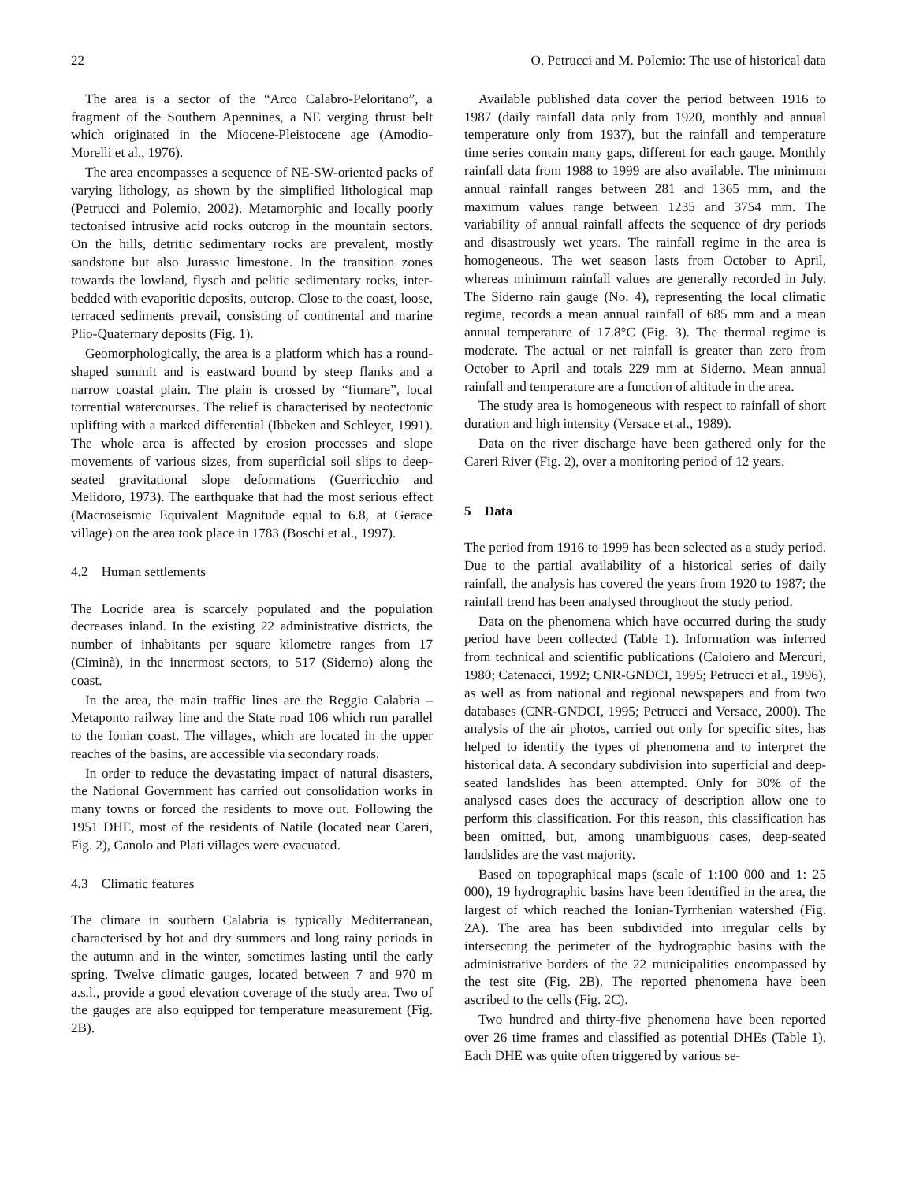22 O. Petrucci and M. Polemio: The use of historical data
The area is a sector of the “Arco Calabro-Peloritano”, a fragment of the Southern Apennines, a NE verging thrust belt which originated in the Miocene-Pleistocene age (Amodio-Morelli et al., 1976).
The area encompasses a sequence of NE-SW-oriented packs of varying lithology, as shown by the simplified lithological map (Petrucci and Polemio, 2002). Metamorphic and locally poorly tectonised intrusive acid rocks outcrop in the mountain sectors. On the hills, detritic sedimentary rocks are prevalent, mostly sandstone but also Jurassic limestone. In the transition zones towards the lowland, flysch and pelitic sedimentary rocks, inter-bedded with evaporitic deposits, outcrop. Close to the coast, loose, terraced sediments prevail, consisting of continental and marine Plio-Quaternary deposits (Fig. 1).
Geomorphologically, the area is a platform which has a round-shaped summit and is eastward bound by steep flanks and a narrow coastal plain. The plain is crossed by “fiumare”, local torrential watercourses. The relief is characterised by neotectonic uplifting with a marked differential (Ibbeken and Schleyer, 1991). The whole area is affected by erosion processes and slope movements of various sizes, from superficial soil slips to deep-seated gravitational slope deformations (Guerricchio and Melidoro, 1973). The earthquake that had the most serious effect (Macroseismic Equivalent Magnitude equal to 6.8, at Gerace village) on the area took place in 1783 (Boschi et al., 1997).
4.2 Human settlements
The Locride area is scarcely populated and the population decreases inland. In the existing 22 administrative districts, the number of inhabitants per square kilometre ranges from 17 (Ciminà), in the innermost sectors, to 517 (Siderno) along the coast.
In the area, the main traffic lines are the Reggio Calabria – Metaponto railway line and the State road 106 which run parallel to the Ionian coast. The villages, which are located in the upper reaches of the basins, are accessible via secondary roads.
In order to reduce the devastating impact of natural disasters, the National Government has carried out consolidation works in many towns or forced the residents to move out. Following the 1951 DHE, most of the residents of Natile (located near Careri, Fig. 2), Canolo and Plati villages were evacuated.
4.3 Climatic features
The climate in southern Calabria is typically Mediterranean, characterised by hot and dry summers and long rainy periods in the autumn and in the winter, sometimes lasting until the early spring. Twelve climatic gauges, located between 7 and 970 m a.s.l., provide a good elevation coverage of the study area. Two of the gauges are also equipped for temperature measurement (Fig. 2B).
Available published data cover the period between 1916 to 1987 (daily rainfall data only from 1920, monthly and annual temperature only from 1937), but the rainfall and temperature time series contain many gaps, different for each gauge. Monthly rainfall data from 1988 to 1999 are also available. The minimum annual rainfall ranges between 281 and 1365 mm, and the maximum values range between 1235 and 3754 mm. The variability of annual rainfall affects the sequence of dry periods and disastrously wet years. The rainfall regime in the area is homogeneous. The wet season lasts from October to April, whereas minimum rainfall values are generally recorded in July. The Siderno rain gauge (No. 4), representing the local climatic regime, records a mean annual rainfall of 685 mm and a mean annual temperature of 17.8°C (Fig. 3). The thermal regime is moderate. The actual or net rainfall is greater than zero from October to April and totals 229 mm at Siderno. Mean annual rainfall and temperature are a function of altitude in the area.
The study area is homogeneous with respect to rainfall of short duration and high intensity (Versace et al., 1989).
Data on the river discharge have been gathered only for the Careri River (Fig. 2), over a monitoring period of 12 years.
5 Data
The period from 1916 to 1999 has been selected as a study period. Due to the partial availability of a historical series of daily rainfall, the analysis has covered the years from 1920 to 1987; the rainfall trend has been analysed throughout the study period.
Data on the phenomena which have occurred during the study period have been collected (Table 1). Information was inferred from technical and scientific publications (Caloiero and Mercuri, 1980; Catenacci, 1992; CNR-GNDCI, 1995; Petrucci et al., 1996), as well as from national and regional newspapers and from two databases (CNR-GNDCI, 1995; Petrucci and Versace, 2000). The analysis of the air photos, carried out only for specific sites, has helped to identify the types of phenomena and to interpret the historical data. A secondary subdivision into superficial and deep-seated landslides has been attempted. Only for 30% of the analysed cases does the accuracy of description allow one to perform this classification. For this reason, this classification has been omitted, but, among unambiguous cases, deep-seated landslides are the vast majority.
Based on topographical maps (scale of 1:100 000 and 1: 25 000), 19 hydrographic basins have been identified in the area, the largest of which reached the Ionian-Tyrrhenian watershed (Fig. 2A). The area has been subdivided into irregular cells by intersecting the perimeter of the hydrographic basins with the administrative borders of the 22 municipalities encompassed by the test site (Fig. 2B). The reported phenomena have been ascribed to the cells (Fig. 2C).
Two hundred and thirty-five phenomena have been reported over 26 time frames and classified as potential DHEs (Table 1). Each DHE was quite often triggered by various se-